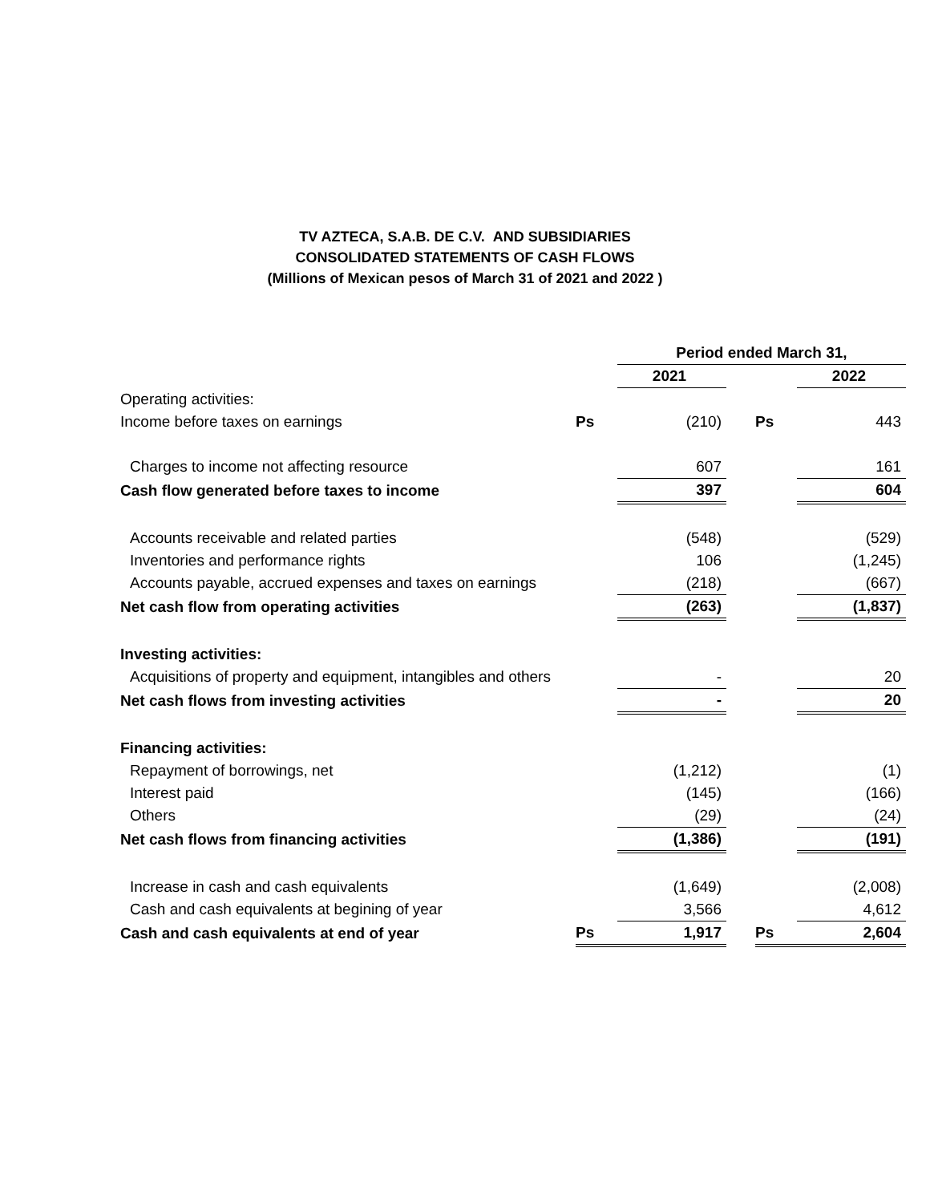TV AZTECA, S.A.B. DE C.V. AND SUBSIDIARIES
CONSOLIDATED STATEMENTS OF CASH FLOWS
(Millions of Mexican pesos of March 31 of 2021 and 2022 )
| | | Period ended March 31, | | | |
| | | 2021 | | | 2022 |
| Operating activities: | | | | | |
| Income before taxes on earnings | Ps | (210) | | Ps | 443 |
| Charges to income not affecting resource | | 607 | | | 161 |
| Cash flow generated before taxes to income | | 397 | | | 604 |
| Accounts receivable and related parties | | (548) | | | (529) |
| Inventories and performance rights | | 106 | | | (1,245) |
| Accounts payable, accrued expenses and taxes on earnings | | (218) | | | (667) |
| Net cash flow from operating activities | | (263) | | | (1,837) |
| Investing activities: | | | | | |
| Acquisitions of property and equipment, intangibles and others | | - | | | 20 |
| Net cash flows from investing activities | | - | | | 20 |
| Financing activities: | | | | | |
| Repayment of borrowings, net | | (1,212) | | | (1) |
| Interest paid | | (145) | | | (166) |
| Others | | (29) | | | (24) |
| Net cash flows from financing activities | | (1,386) | | | (191) |
| Increase in cash and cash equivalents | | (1,649) | | | (2,008) |
| Cash and cash equivalents at begining of year | | 3,566 | | | 4,612 |
| Cash and cash equivalents at end of year | Ps | 1,917 | | Ps | 2,604 |